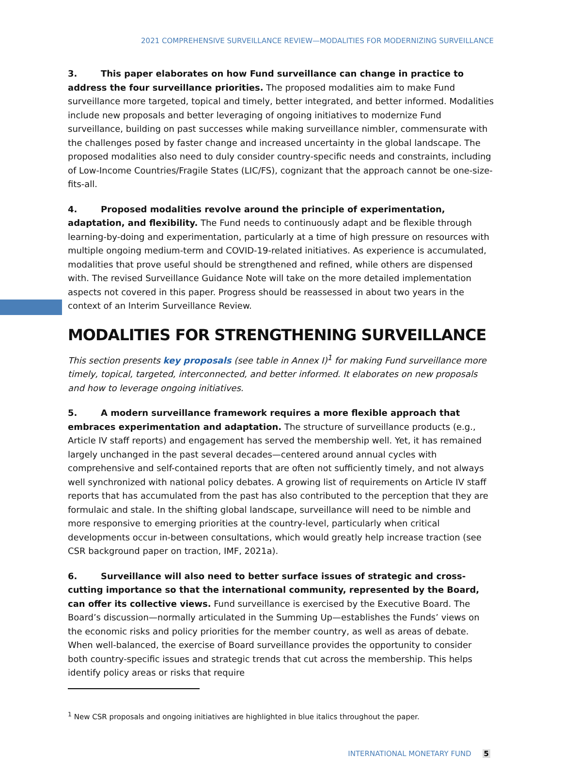2021 COMPREHENSIVE SURVEILLANCE REVIEW—MODALITIES FOR MODERNIZING SURVEILLANCE
3. This paper elaborates on how Fund surveillance can change in practice to address the four surveillance priorities. The proposed modalities aim to make Fund surveillance more targeted, topical and timely, better integrated, and better informed. Modalities include new proposals and better leveraging of ongoing initiatives to modernize Fund surveillance, building on past successes while making surveillance nimbler, commensurate with the challenges posed by faster change and increased uncertainty in the global landscape. The proposed modalities also need to duly consider country-specific needs and constraints, including of Low-Income Countries/Fragile States (LIC/FS), cognizant that the approach cannot be one-size-fits-all.
4. Proposed modalities revolve around the principle of experimentation, adaptation, and flexibility. The Fund needs to continuously adapt and be flexible through learning-by-doing and experimentation, particularly at a time of high pressure on resources with multiple ongoing medium-term and COVID-19-related initiatives. As experience is accumulated, modalities that prove useful should be strengthened and refined, while others are dispensed with. The revised Surveillance Guidance Note will take on the more detailed implementation aspects not covered in this paper. Progress should be reassessed in about two years in the context of an Interim Surveillance Review.
MODALITIES FOR STRENGTHENING SURVEILLANCE
This section presents key proposals (see table in Annex I)<sup>1</sup> for making Fund surveillance more timely, topical, targeted, interconnected, and better informed. It elaborates on new proposals and how to leverage ongoing initiatives.
5. A modern surveillance framework requires a more flexible approach that embraces experimentation and adaptation. The structure of surveillance products (e.g., Article IV staff reports) and engagement has served the membership well. Yet, it has remained largely unchanged in the past several decades—centered around annual cycles with comprehensive and self-contained reports that are often not sufficiently timely, and not always well synchronized with national policy debates. A growing list of requirements on Article IV staff reports that has accumulated from the past has also contributed to the perception that they are formulaic and stale. In the shifting global landscape, surveillance will need to be nimble and more responsive to emerging priorities at the country-level, particularly when critical developments occur in-between consultations, which would greatly help increase traction (see CSR background paper on traction, IMF, 2021a).
6. Surveillance will also need to better surface issues of strategic and cross-cutting importance so that the international community, represented by the Board, can offer its collective views. Fund surveillance is exercised by the Executive Board. The Board’s discussion—normally articulated in the Summing Up—establishes the Funds’ views on the economic risks and policy priorities for the member country, as well as areas of debate. When well-balanced, the exercise of Board surveillance provides the opportunity to consider both country-specific issues and strategic trends that cut across the membership. This helps identify policy areas or risks that require
<sup>1</sup> New CSR proposals and ongoing initiatives are highlighted in blue italics throughout the paper.
INTERNATIONAL MONETARY FUND 5